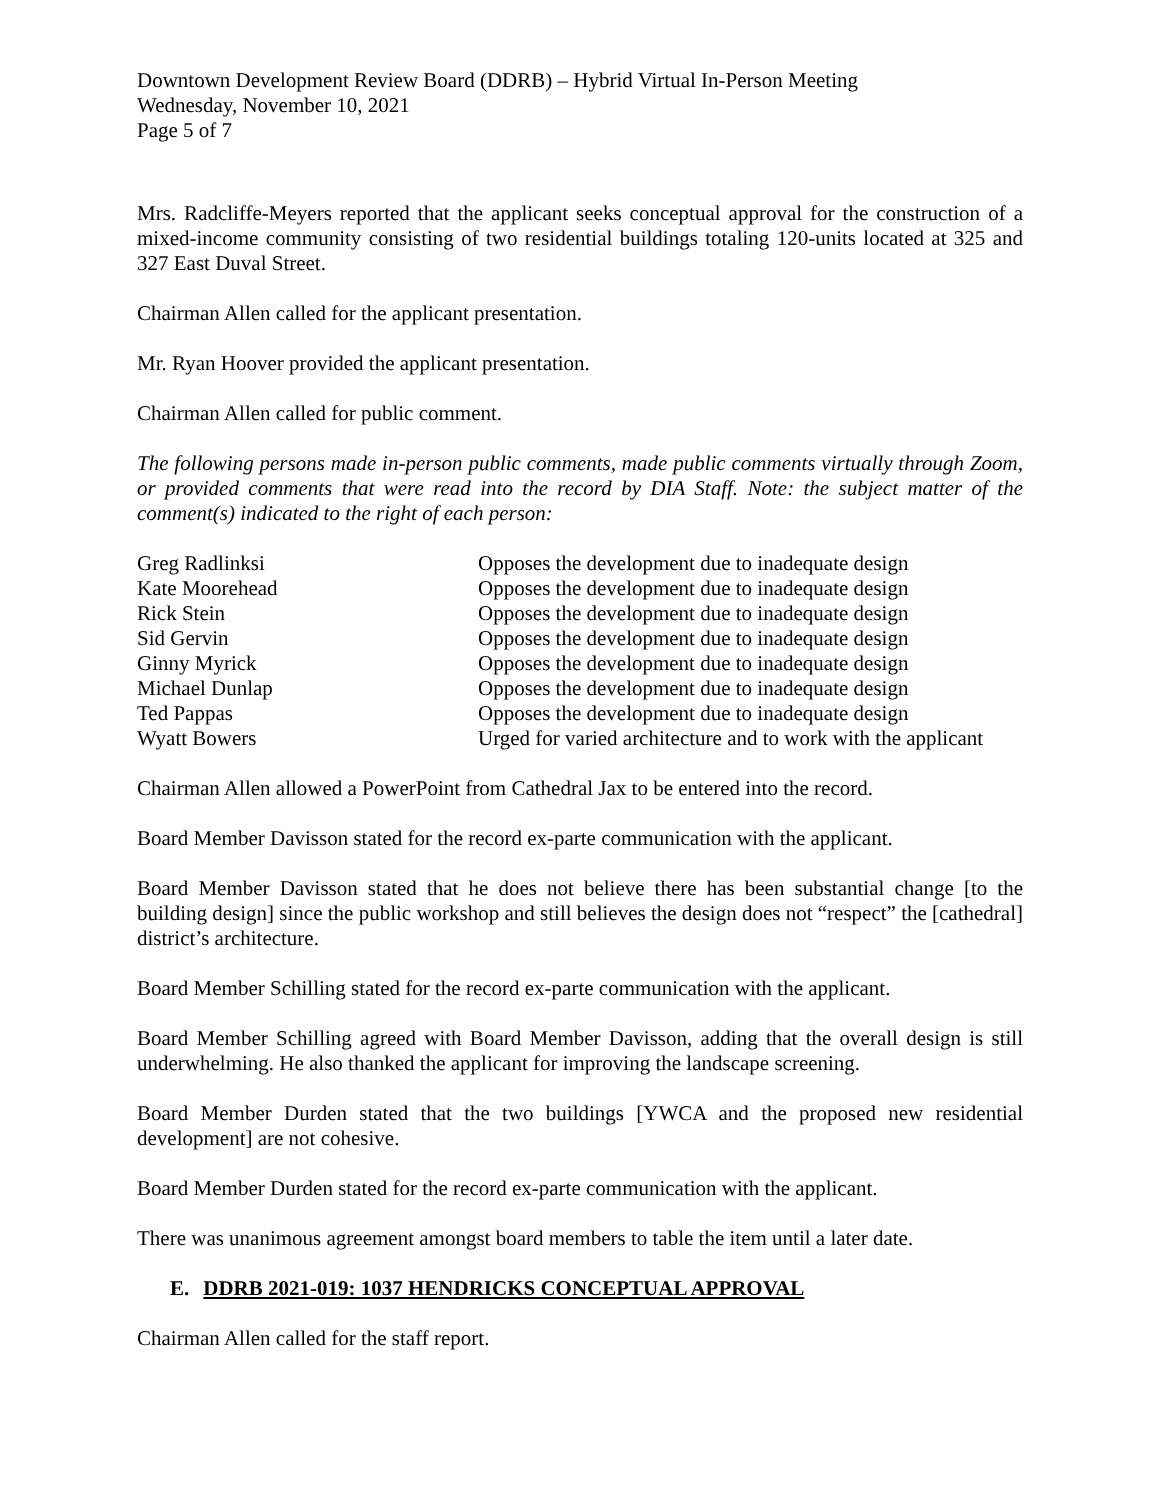Downtown Development Review Board (DDRB) – Hybrid Virtual In-Person Meeting
Wednesday, November 10, 2021
Page 5 of 7
Mrs. Radcliffe-Meyers reported that the applicant seeks conceptual approval for the construction of a mixed-income community consisting of two residential buildings totaling 120-units located at 325 and 327 East Duval Street.
Chairman Allen called for the applicant presentation.
Mr. Ryan Hoover provided the applicant presentation.
Chairman Allen called for public comment.
The following persons made in-person public comments, made public comments virtually through Zoom, or provided comments that were read into the record by DIA Staff. Note: the subject matter of the comment(s) indicated to the right of each person:
| Greg Radlinksi | Opposes the development due to inadequate design |
| Kate Moorehead | Opposes the development due to inadequate design |
| Rick Stein | Opposes the development due to inadequate design |
| Sid Gervin | Opposes the development due to inadequate design |
| Ginny Myrick | Opposes the development due to inadequate design |
| Michael Dunlap | Opposes the development due to inadequate design |
| Ted Pappas | Opposes the development due to inadequate design |
| Wyatt Bowers | Urged for varied architecture and to work with the applicant |
Chairman Allen allowed a PowerPoint from Cathedral Jax to be entered into the record.
Board Member Davisson stated for the record ex-parte communication with the applicant.
Board Member Davisson stated that he does not believe there has been substantial change [to the building design] since the public workshop and still believes the design does not “respect” the [cathedral] district’s architecture.
Board Member Schilling stated for the record ex-parte communication with the applicant.
Board Member Schilling agreed with Board Member Davisson, adding that the overall design is still underwhelming. He also thanked the applicant for improving the landscape screening.
Board Member Durden stated that the two buildings [YWCA and the proposed new residential development] are not cohesive.
Board Member Durden stated for the record ex-parte communication with the applicant.
There was unanimous agreement amongst board members to table the item until a later date.
E. DDRB 2021-019: 1037 HENDRICKS CONCEPTUAL APPROVAL
Chairman Allen called for the staff report.